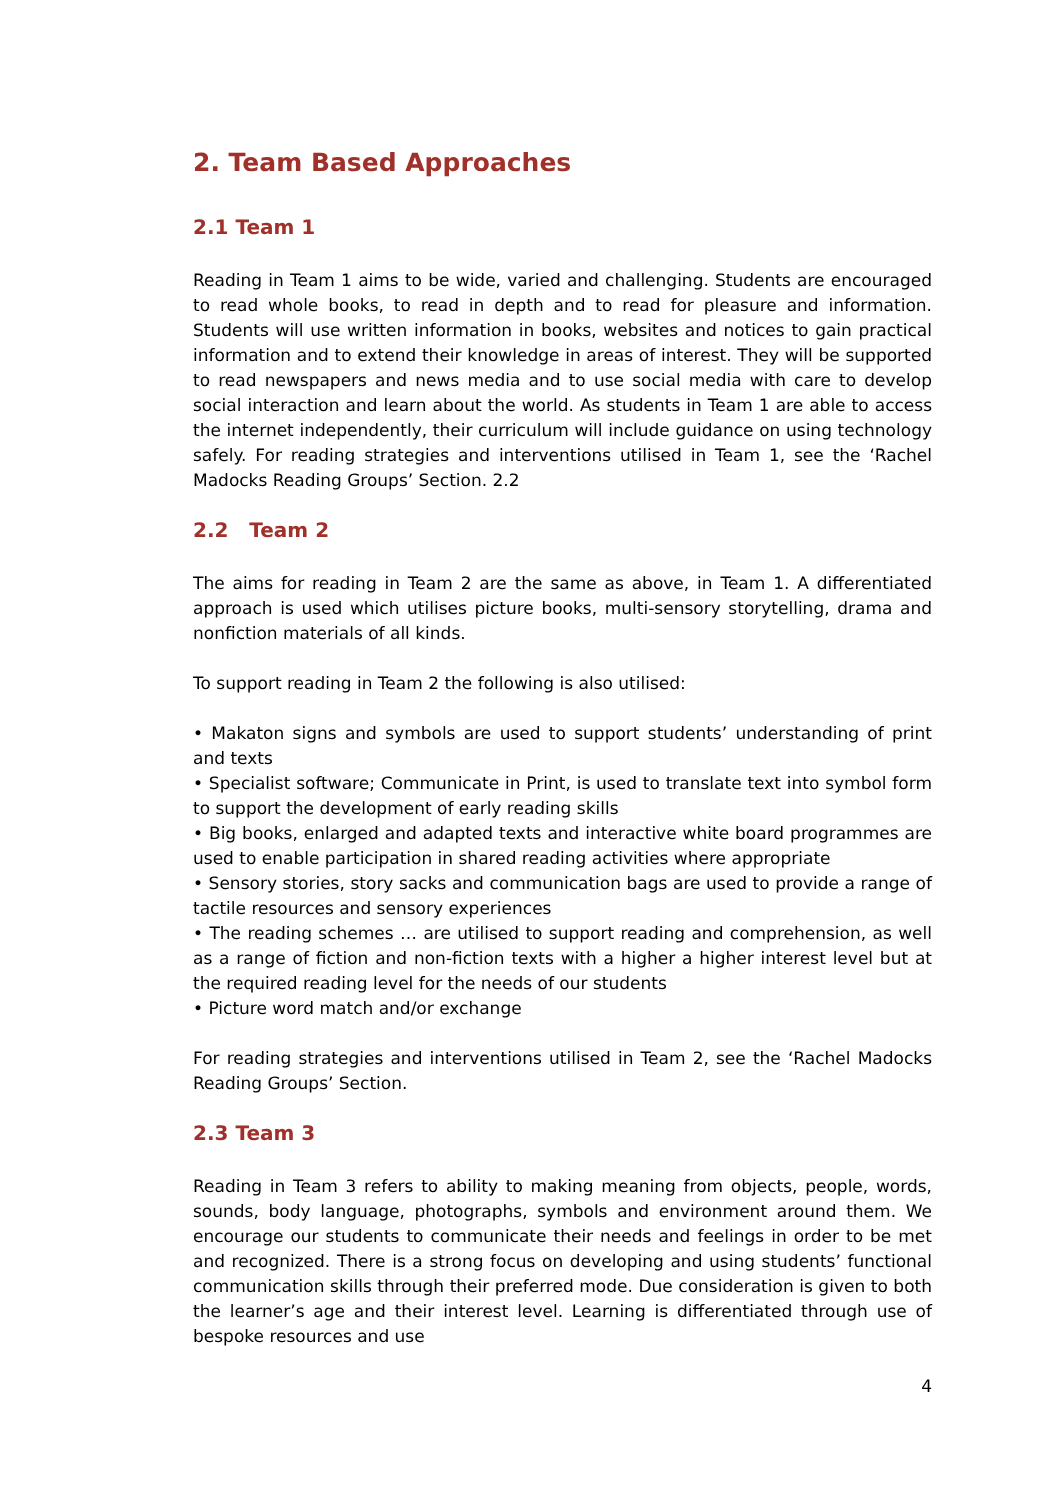2. Team Based Approaches
2.1 Team 1
Reading in Team 1 aims to be wide, varied and challenging. Students are encouraged to read whole books, to read in depth and to read for pleasure and information. Students will use written information in books, websites and notices to gain practical information and to extend their knowledge in areas of interest. They will be supported to read newspapers and news media and to use social media with care to develop social interaction and learn about the world. As students in Team 1 are able to access the internet independently, their curriculum will include guidance on using technology safely. For reading strategies and interventions utilised in Team 1, see the ‘Rachel Madocks Reading Groups’ Section. 2.2
2.2 Team 2
The aims for reading in Team 2 are the same as above, in Team 1. A differentiated approach is used which utilises picture books, multi-sensory storytelling, drama and nonfiction materials of all kinds.
To support reading in Team 2 the following is also utilised:
• Makaton signs and symbols are used to support students’ understanding of print and texts
• Specialist software; Communicate in Print, is used to translate text into symbol form to support the development of early reading skills
• Big books, enlarged and adapted texts and interactive white board programmes are used to enable participation in shared reading activities where appropriate
• Sensory stories, story sacks and communication bags are used to provide a range of tactile resources and sensory experiences
• The reading schemes … are utilised to support reading and comprehension, as well as a range of fiction and non-fiction texts with a higher a higher interest level but at the required reading level for the needs of our students
• Picture word match and/or exchange
For reading strategies and interventions utilised in Team 2, see the ‘Rachel Madocks Reading Groups’ Section.
2.3 Team 3
Reading in Team 3 refers to ability to making meaning from objects, people, words, sounds, body language, photographs, symbols and environment around them. We encourage our students to communicate their needs and feelings in order to be met and recognized. There is a strong focus on developing and using students’ functional communication skills through their preferred mode. Due consideration is given to both the learner’s age and their interest level. Learning is differentiated through use of bespoke resources and use
4